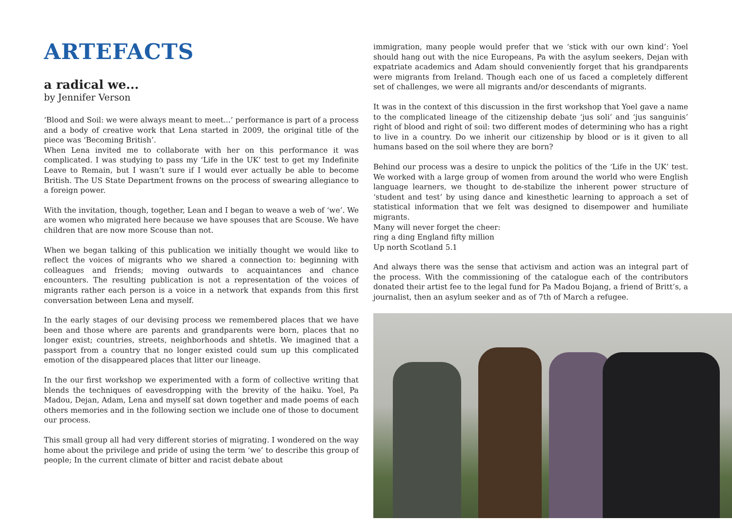ARTEFACTS
a radical we...
by Jennifer Verson
‘Blood and Soil: we were always meant to meet...’ performance is part of a process and a body of creative work that Lena started in 2009, the original title of the piece was ‘Becoming British’.
When Lena invited me to collaborate with her on this performance it was complicated. I was studying to pass my ‘Life in the UK’ test to get my Indefinite Leave to Remain, but I wasn’t sure if I would ever actually be able to become British. The US State Department frowns on the process of swearing allegiance to a foreign power.
With the invitation, though, together, Lean and I began to weave a web of ‘we’. We are women who migrated here because we have spouses that are Scouse. We have children that are now more Scouse than not.
When we began talking of this publication we initially thought we would like to reflect the voices of migrants who we shared a connection to: beginning with colleagues and friends; moving outwards to acquaintances and chance encounters. The resulting publication is not a representation of the voices of migrants rather each person is a voice in a network that expands from this first conversation between Lena and myself.
In the early stages of our devising process we remembered places that we have been and those where are parents and grandparents were born, places that no longer exist; countries, streets, neighborhoods and shtetls. We imagined that a passport from a country that no longer existed could sum up this complicated emotion of the disappeared places that litter our lineage.
In the our first workshop we experimented with a form of collective writing that blends the techniques of eavesdropping with the brevity of the haiku. Yoel, Pa Madou, Dejan, Adam, Lena and myself sat down together and made poems of each others memories and in the following section we include one of those to document our process.
This small group all had very different stories of migrating. I wondered on the way home about the privilege and pride of using the term ‘we’ to describe this group of people; In the current climate of bitter and racist debate about
immigration, many people would prefer that we ‘stick with our own kind’: Yoel should hang out with the nice Europeans, Pa with the asylum seekers, Dejan with expatriate academics and Adam should conveniently forget that his grandparents were migrants from Ireland. Though each one of us faced a completely different set of challenges, we were all migrants and/or descendants of migrants.
It was in the context of this discussion in the first workshop that Yoel gave a name to the complicated lineage of the citizenship debate ‘jus soli’ and ‘jus sanguinis’ right of blood and right of soil: two different modes of determining who has a right to live in a country. Do we inherit our citizenship by blood or is it given to all humans based on the soil where they are born?
Behind our process was a desire to unpick the politics of the ‘Life in the UK’ test. We worked with a large group of women from around the world who were English language learners, we thought to de-stabilize the inherent power structure of ‘student and test’ by using dance and kinesthetic learning to approach a set of statistical information that we felt was designed to disempower and humiliate migrants.
Many will never forget the cheer:
ring a ding England fifty million
Up north Scotland 5.1
And always there was the sense that activism and action was an integral part of the process. With the commissioning of the catalogue each of the contributors donated their artist fee to the legal fund for Pa Madou Bojang, a friend of Britt’s, a journalist, then an asylum seeker and as of 7th of March a refugee.